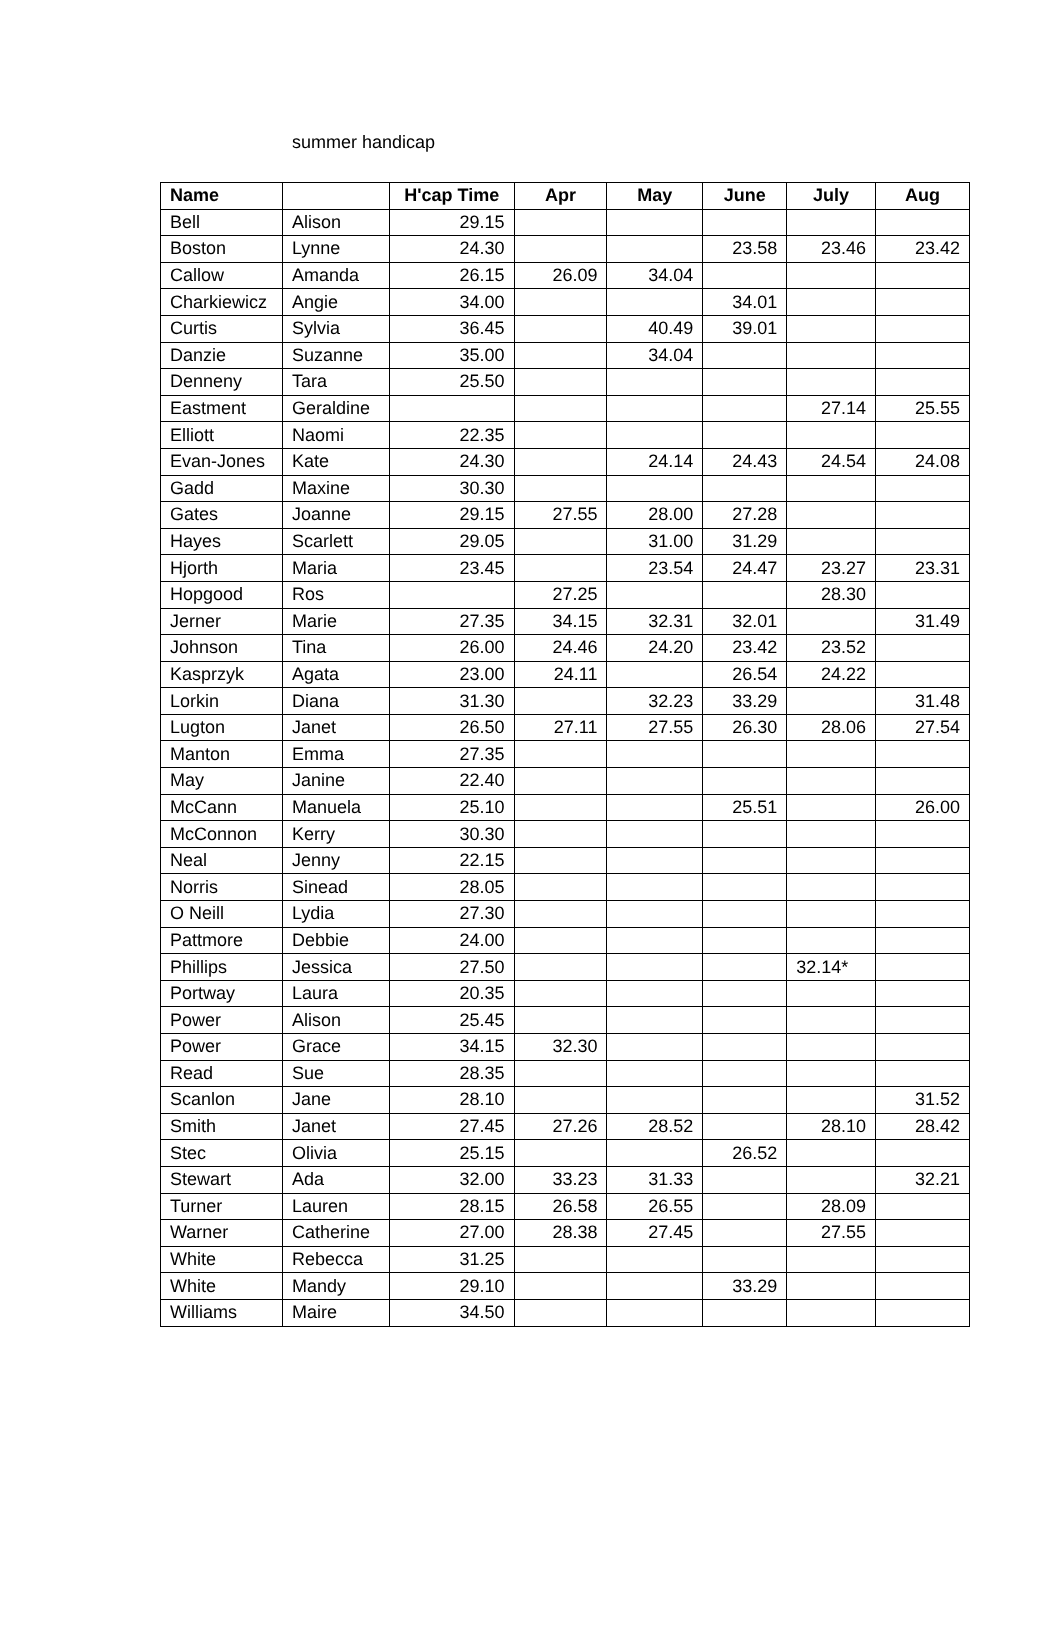summer handicap
| Name | | H'cap Time | Apr | May | June | July | Aug |
| --- | --- | --- | --- | --- | --- | --- | --- |
| Bell | Alison | 29.15 | | | | | |
| Boston | Lynne | 24.30 | | | 23.58 | 23.46 | 23.42 |
| Callow | Amanda | 26.15 | 26.09 | 34.04 | | | |
| Charkiewicz | Angie | 34.00 | | | 34.01 | | |
| Curtis | Sylvia | 36.45 | | 40.49 | 39.01 | | |
| Danzie | Suzanne | 35.00 | | 34.04 | | | |
| Denneny | Tara | 25.50 | | | | | |
| Eastment | Geraldine | | | | | 27.14 | 25.55 |
| Elliott | Naomi | 22.35 | | | | | |
| Evan-Jones | Kate | 24.30 | | 24.14 | 24.43 | 24.54 | 24.08 |
| Gadd | Maxine | 30.30 | | | | | |
| Gates | Joanne | 29.15 | 27.55 | 28.00 | 27.28 | | |
| Hayes | Scarlett | 29.05 | | 31.00 | 31.29 | | |
| Hjorth | Maria | 23.45 | | 23.54 | 24.47 | 23.27 | 23.31 |
| Hopgood | Ros | | 27.25 | | | 28.30 | |
| Jerner | Marie | 27.35 | 34.15 | 32.31 | 32.01 | | 31.49 |
| Johnson | Tina | 26.00 | 24.46 | 24.20 | 23.42 | 23.52 | |
| Kasprzyk | Agata | 23.00 | 24.11 | | 26.54 | 24.22 | |
| Lorkin | Diana | 31.30 | | 32.23 | 33.29 | | 31.48 |
| Lugton | Janet | 26.50 | 27.11 | 27.55 | 26.30 | 28.06 | 27.54 |
| Manton | Emma | 27.35 | | | | | |
| May | Janine | 22.40 | | | | | |
| McCann | Manuela | 25.10 | | | 25.51 | | 26.00 |
| McConnon | Kerry | 30.30 | | | | | |
| Neal | Jenny | 22.15 | | | | | |
| Norris | Sinead | 28.05 | | | | | |
| O Neill | Lydia | 27.30 | | | | | |
| Pattmore | Debbie | 24.00 | | | | | |
| Phillips | Jessica | 27.50 | | | | 32.14* | |
| Portway | Laura | 20.35 | | | | | |
| Power | Alison | 25.45 | | | | | |
| Power | Grace | 34.15 | 32.30 | | | | |
| Read | Sue | 28.35 | | | | | |
| Scanlon | Jane | 28.10 | | | | | 31.52 |
| Smith | Janet | 27.45 | 27.26 | 28.52 | | 28.10 | 28.42 |
| Stec | Olivia | 25.15 | | | 26.52 | | |
| Stewart | Ada | 32.00 | 33.23 | 31.33 | | | 32.21 |
| Turner | Lauren | 28.15 | 26.58 | 26.55 | | 28.09 | |
| Warner | Catherine | 27.00 | 28.38 | 27.45 | | 27.55 | |
| White | Rebecca | 31.25 | | | | | |
| White | Mandy | 29.10 | | | 33.29 | | |
| Williams | Maire | 34.50 | | | | | |